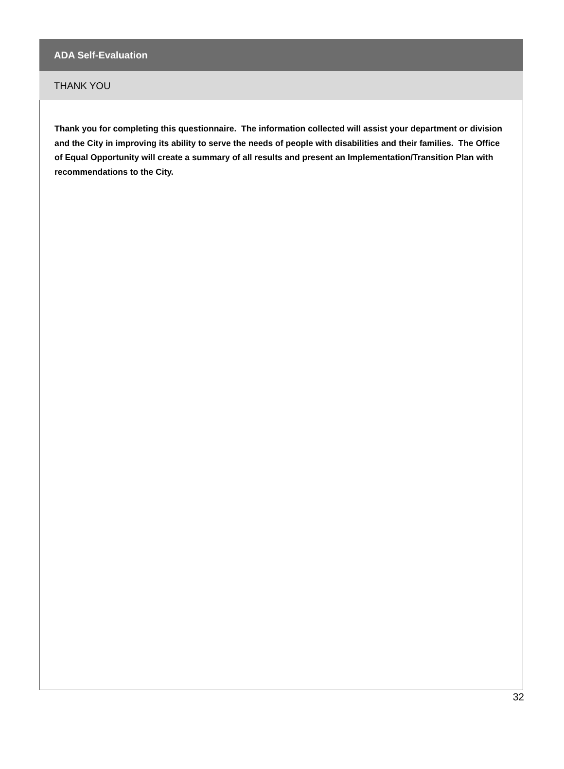ADA Self-Evaluation
THANK YOU
Thank you for completing this questionnaire. The information collected will assist your department or division and the City in improving its ability to serve the needs of people with disabilities and their families. The Office of Equal Opportunity will create a summary of all results and present an Implementation/Transition Plan with recommendations to the City.
32